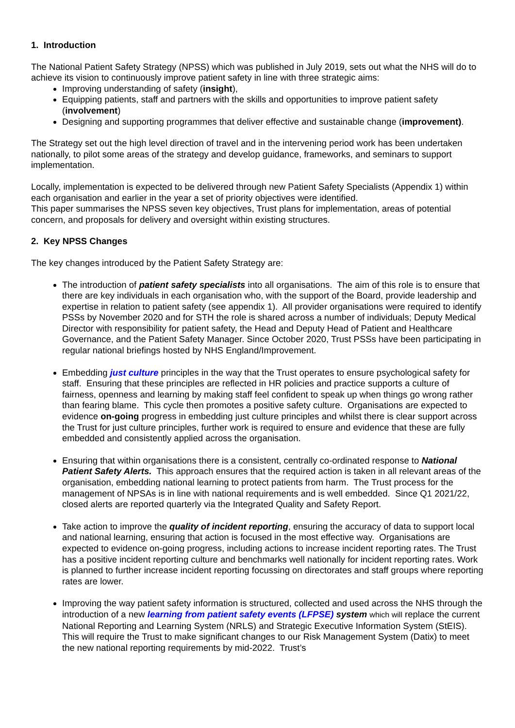1. Introduction
The National Patient Safety Strategy (NPSS) which was published in July 2019, sets out what the NHS will do to achieve its vision to continuously improve patient safety in line with three strategic aims:
Improving understanding of safety (insight),
Equipping patients, staff and partners with the skills and opportunities to improve patient safety (involvement)
Designing and supporting programmes that deliver effective and sustainable change (improvement).
The Strategy set out the high level direction of travel and in the intervening period work has been undertaken nationally, to pilot some areas of the strategy and develop guidance, frameworks, and seminars to support implementation.
Locally, implementation is expected to be delivered through new Patient Safety Specialists (Appendix 1) within each organisation and earlier in the year a set of priority objectives were identified.
This paper summarises the NPSS seven key objectives, Trust plans for implementation, areas of potential concern, and proposals for delivery and oversight within existing structures.
2. Key NPSS Changes
The key changes introduced by the Patient Safety Strategy are:
The introduction of patient safety specialists into all organisations. The aim of this role is to ensure that there are key individuals in each organisation who, with the support of the Board, provide leadership and expertise in relation to patient safety (see appendix 1). All provider organisations were required to identify PSSs by November 2020 and for STH the role is shared across a number of individuals; Deputy Medical Director with responsibility for patient safety, the Head and Deputy Head of Patient and Healthcare Governance, and the Patient Safety Manager. Since October 2020, Trust PSSs have been participating in regular national briefings hosted by NHS England/Improvement.
Embedding just culture principles in the way that the Trust operates to ensure psychological safety for staff. Ensuring that these principles are reflected in HR policies and practice supports a culture of fairness, openness and learning by making staff feel confident to speak up when things go wrong rather than fearing blame. This cycle then promotes a positive safety culture. Organisations are expected to evidence on-going progress in embedding just culture principles and whilst there is clear support across the Trust for just culture principles, further work is required to ensure and evidence that these are fully embedded and consistently applied across the organisation.
Ensuring that within organisations there is a consistent, centrally co-ordinated response to National Patient Safety Alerts. This approach ensures that the required action is taken in all relevant areas of the organisation, embedding national learning to protect patients from harm. The Trust process for the management of NPSAs is in line with national requirements and is well embedded. Since Q1 2021/22, closed alerts are reported quarterly via the Integrated Quality and Safety Report.
Take action to improve the quality of incident reporting, ensuring the accuracy of data to support local and national learning, ensuring that action is focused in the most effective way. Organisations are expected to evidence on-going progress, including actions to increase incident reporting rates. The Trust has a positive incident reporting culture and benchmarks well nationally for incident reporting rates. Work is planned to further increase incident reporting focussing on directorates and staff groups where reporting rates are lower.
Improving the way patient safety information is structured, collected and used across the NHS through the introduction of a new learning from patient safety events (LFPSE) system which will replace the current National Reporting and Learning System (NRLS) and Strategic Executive Information System (StEIS). This will require the Trust to make significant changes to our Risk Management System (Datix) to meet the new national reporting requirements by mid-2022. Trust’s